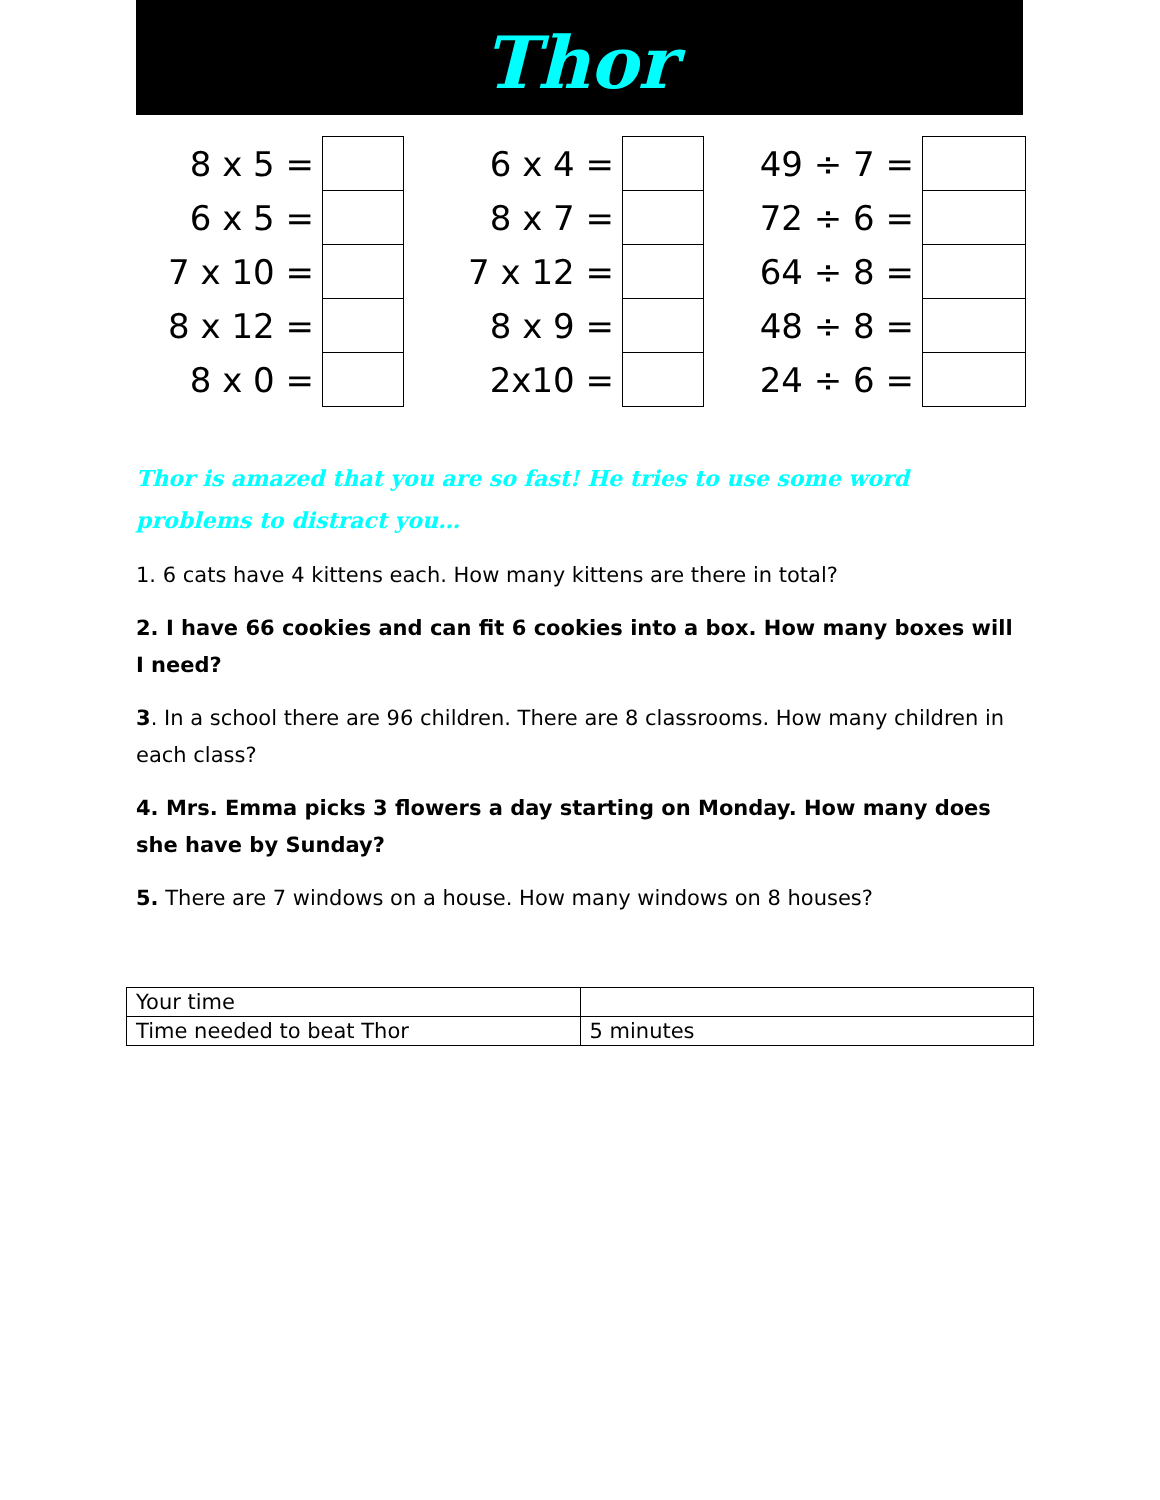Thor
| 8 x 5 = | |
| 6 x 5 = | |
| 7 x 10 = | |
| 8 x 12 = | |
| 8 x 0 = | |
| 6 x 4 = | |
| 8 x 7 = | |
| 7 x 12 = | |
| 8 x 9 = | |
| 2x10 = | |
| 49 ÷ 7 = | |
| 72 ÷ 6 = | |
| 64 ÷ 8 = | |
| 48 ÷ 8 = | |
| 24 ÷ 6 = | |
Thor is amazed that you are so fast! He tries to use some word problems to distract you…
1. 6 cats have 4 kittens each. How many kittens are there in total?
2. I have 66 cookies and can fit 6 cookies into a box. How many boxes will I need?
3. In a school there are 96 children. There are 8 classrooms. How many children in each class?
4. Mrs. Emma picks 3 flowers a day starting on Monday. How many does she have by Sunday?
5. There are 7 windows on a house. How many windows on 8 houses?
| Your time | |
| Time needed to beat Thor | 5 minutes |